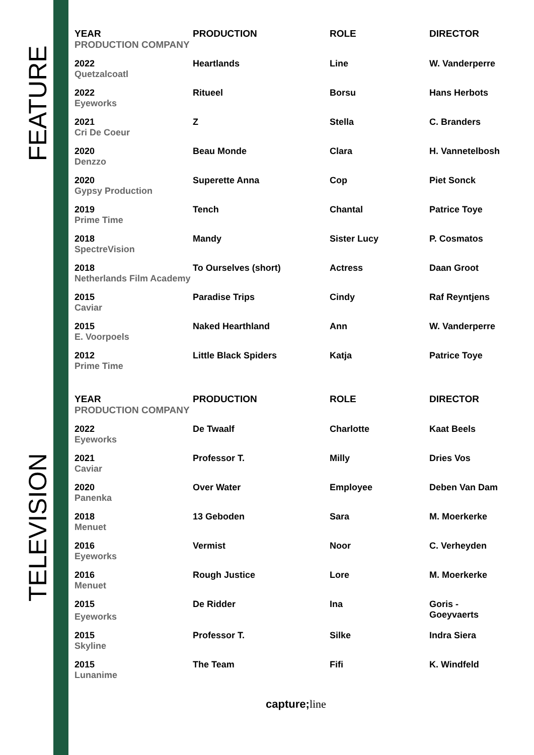FEATURE
TELEVISION
| YEAR | PRODUCTION | ROLE | DIRECTOR |
| --- | --- | --- | --- |
| PRODUCTION COMPANY | | | |
| 2022 | Heartlands | Line | W. Vanderperre |
| Quetzalcoatl | | | |
| 2022 | Ritueel | Borsu | Hans Herbots |
| Eyeworks | | | |
| 2021 | Z | Stella | C. Branders |
| Cri De Coeur | | | |
| 2020 | Beau Monde | Clara | H. Vannetelbosh |
| Denzzo | | | |
| 2020 | Superette Anna | Cop | Piet Sonck |
| Gypsy Production | | | |
| 2019 | Tench | Chantal | Patrice Toye |
| Prime Time | | | |
| 2018 | Mandy | Sister Lucy | P. Cosmatos |
| SpectreVision | | | |
| 2018 | To Ourselves (short) | Actress | Daan Groot |
| Netherlands Film Academy | | | |
| 2015 | Paradise Trips | Cindy | Raf Reyntjens |
| Caviar | | | |
| 2015 | Naked Hearthland | Ann | W. Vanderperre |
| E. Voorpoels | | | |
| 2012 | Little Black Spiders | Katja | Patrice Toye |
| Prime Time | | | |
| YEAR | PRODUCTION | ROLE | DIRECTOR |
| --- | --- | --- | --- |
| PRODUCTION COMPANY | | | |
| 2022 | De Twaalf | Charlotte | Kaat Beels |
| Eyeworks | | | |
| 2021 | Professor T. | Milly | Dries Vos |
| Caviar | | | |
| 2020 | Over Water | Employee | Deben Van Dam |
| Panenka | | | |
| 2018 | 13 Geboden | Sara | M. Moerkerke |
| Menuet | | | |
| 2016 | Vermist | Noor | C. Verheyden |
| Eyeworks | | | |
| 2016 | Rough Justice | Lore | M. Moerkerke |
| Menuet | | | |
| 2015 Eyeworks | De Ridder | Ina | Goris - Goeyvaerts |
| 2015 | Professor T. | Silke | Indra Siera |
| Skyline | | | |
| 2015 | The Team | Fifi | K. Windfeld |
| Lunanime | | | |
capture;line